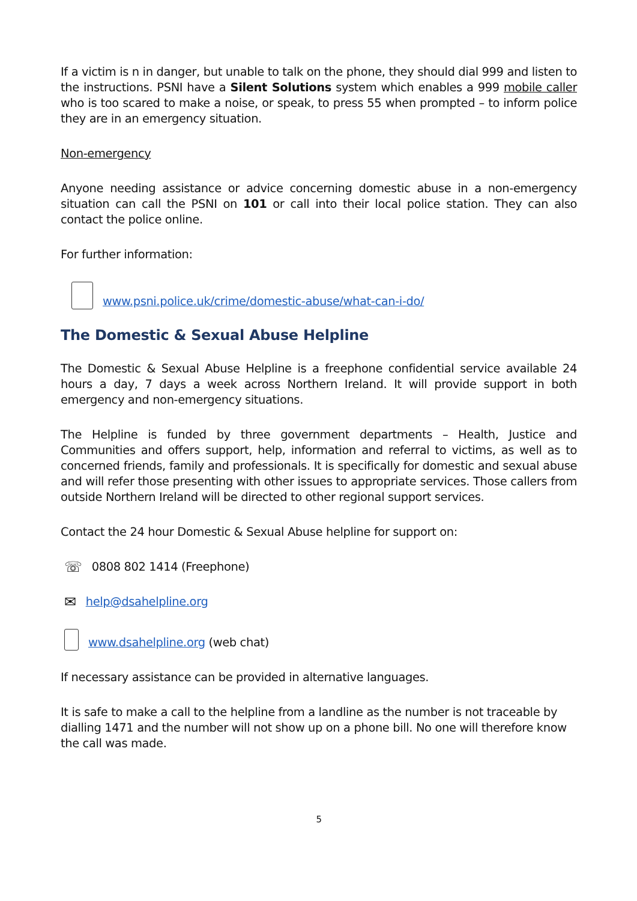If a victim is n in danger, but unable to talk on the phone, they should dial 999 and listen to the instructions. PSNI have a Silent Solutions system which enables a 999 mobile caller who is too scared to make a noise, or speak, to press 55 when prompted – to inform police they are in an emergency situation.
Non-emergency
Anyone needing assistance or advice concerning domestic abuse in a non-emergency situation can call the PSNI on 101 or call into their local police station. They can also contact the police online.
For further information:
www.psni.police.uk/crime/domestic-abuse/what-can-i-do/
The Domestic & Sexual Abuse Helpline
The Domestic & Sexual Abuse Helpline is a freephone confidential service available 24 hours a day, 7 days a week across Northern Ireland. It will provide support in both emergency and non-emergency situations.
The Helpline is funded by three government departments – Health, Justice and Communities and offers support, help, information and referral to victims, as well as to concerned friends, family and professionals. It is specifically for domestic and sexual abuse and will refer those presenting with other issues to appropriate services. Those callers from outside Northern Ireland will be directed to other regional support services.
Contact the 24 hour Domestic & Sexual Abuse helpline for support on:
☏ 0808 802 1414 (Freephone)
✉ help@dsahelpline.org
www.dsahelpline.org (web chat)
If necessary assistance can be provided in alternative languages.
It is safe to make a call to the helpline from a landline as the number is not traceable by dialling 1471 and the number will not show up on a phone bill. No one will therefore know the call was made.
5